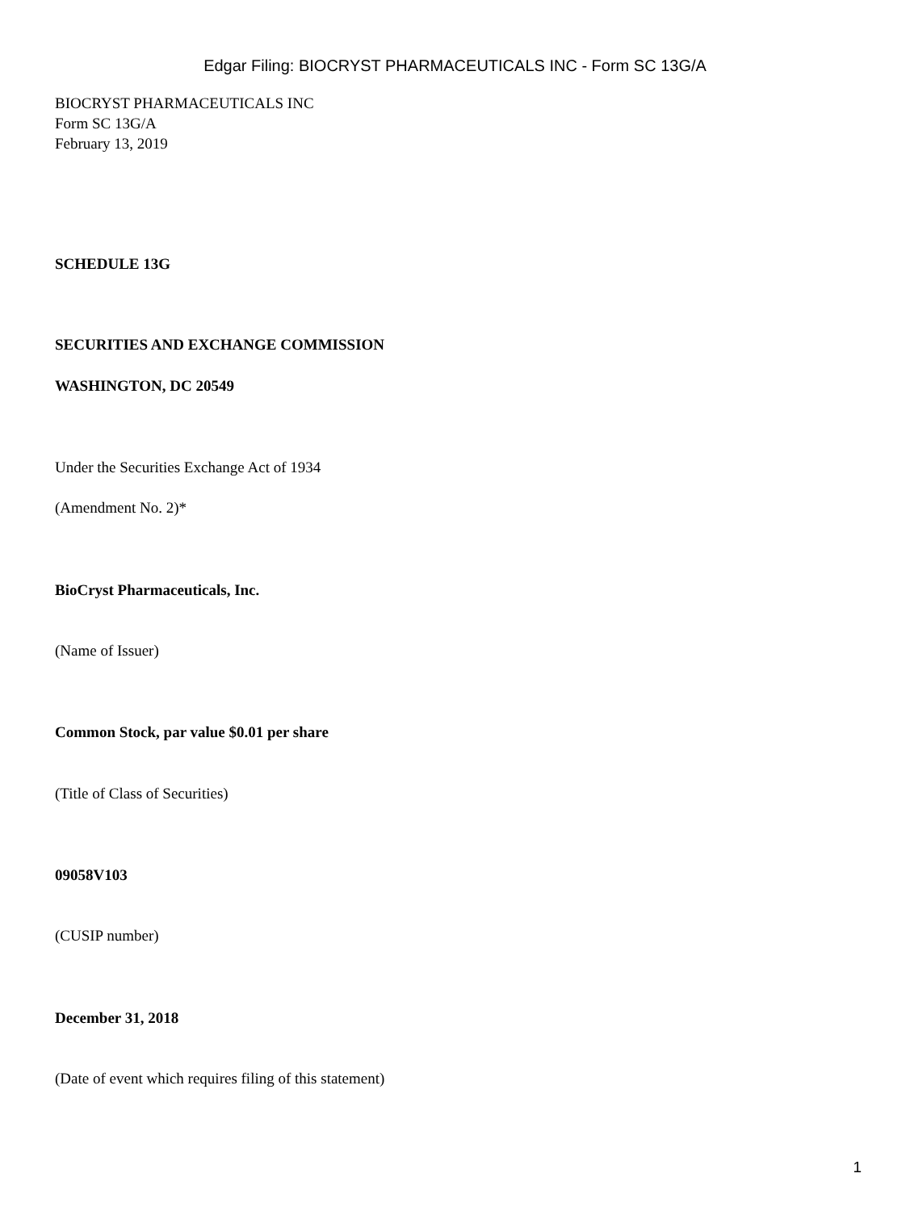Edgar Filing: BIOCRYST PHARMACEUTICALS INC - Form SC 13G/A
BIOCRYST PHARMACEUTICALS INC
Form SC 13G/A
February 13, 2019
SCHEDULE 13G
SECURITIES AND EXCHANGE COMMISSION
WASHINGTON, DC 20549
Under the Securities Exchange Act of 1934
(Amendment No. 2)*
BioCryst Pharmaceuticals, Inc.
(Name of Issuer)
Common Stock, par value $0.01 per share
(Title of Class of Securities)
09058V103
(CUSIP number)
December 31, 2018
(Date of event which requires filing of this statement)
1